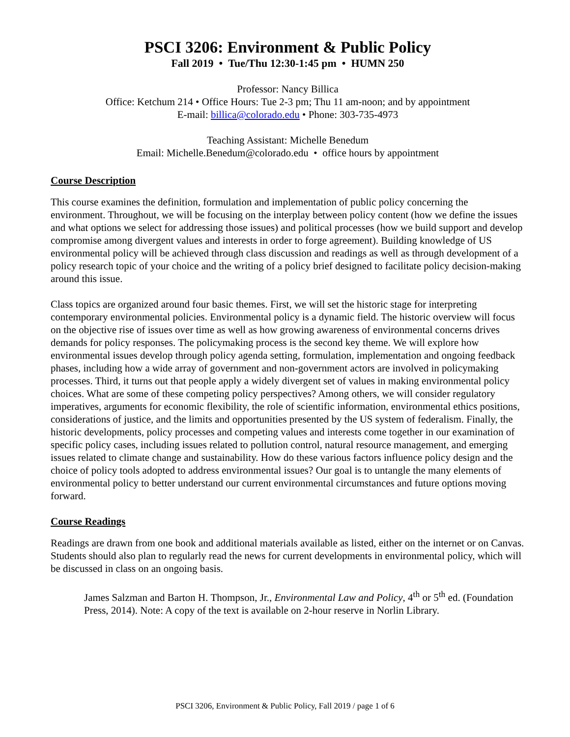PSCI 3206: Environment & Public Policy
Fall 2019 • Tue/Thu 12:30-1:45 pm • HUMN 250
Professor: Nancy Billica
Office: Ketchum 214 • Office Hours: Tue 2-3 pm; Thu 11 am-noon; and by appointment
E-mail: billica@colorado.edu • Phone: 303-735-4973
Teaching Assistant: Michelle Benedum
Email: Michelle.Benedum@colorado.edu • office hours by appointment
Course Description
This course examines the definition, formulation and implementation of public policy concerning the environment. Throughout, we will be focusing on the interplay between policy content (how we define the issues and what options we select for addressing those issues) and political processes (how we build support and develop compromise among divergent values and interests in order to forge agreement). Building knowledge of US environmental policy will be achieved through class discussion and readings as well as through development of a policy research topic of your choice and the writing of a policy brief designed to facilitate policy decision-making around this issue.
Class topics are organized around four basic themes. First, we will set the historic stage for interpreting contemporary environmental policies. Environmental policy is a dynamic field. The historic overview will focus on the objective rise of issues over time as well as how growing awareness of environmental concerns drives demands for policy responses. The policymaking process is the second key theme. We will explore how environmental issues develop through policy agenda setting, formulation, implementation and ongoing feedback phases, including how a wide array of government and non-government actors are involved in policymaking processes. Third, it turns out that people apply a widely divergent set of values in making environmental policy choices. What are some of these competing policy perspectives? Among others, we will consider regulatory imperatives, arguments for economic flexibility, the role of scientific information, environmental ethics positions, considerations of justice, and the limits and opportunities presented by the US system of federalism. Finally, the historic developments, policy processes and competing values and interests come together in our examination of specific policy cases, including issues related to pollution control, natural resource management, and emerging issues related to climate change and sustainability. How do these various factors influence policy design and the choice of policy tools adopted to address environmental issues? Our goal is to untangle the many elements of environmental policy to better understand our current environmental circumstances and future options moving forward.
Course Readings
Readings are drawn from one book and additional materials available as listed, either on the internet or on Canvas. Students should also plan to regularly read the news for current developments in environmental policy, which will be discussed in class on an ongoing basis.
James Salzman and Barton H. Thompson, Jr., Environmental Law and Policy, 4<sup>th</sup> or 5<sup>th</sup> ed. (Foundation Press, 2014). Note: A copy of the text is available on 2-hour reserve in Norlin Library.
PSCI 3206, Environment & Public Policy, Fall 2019 / page 1 of 6